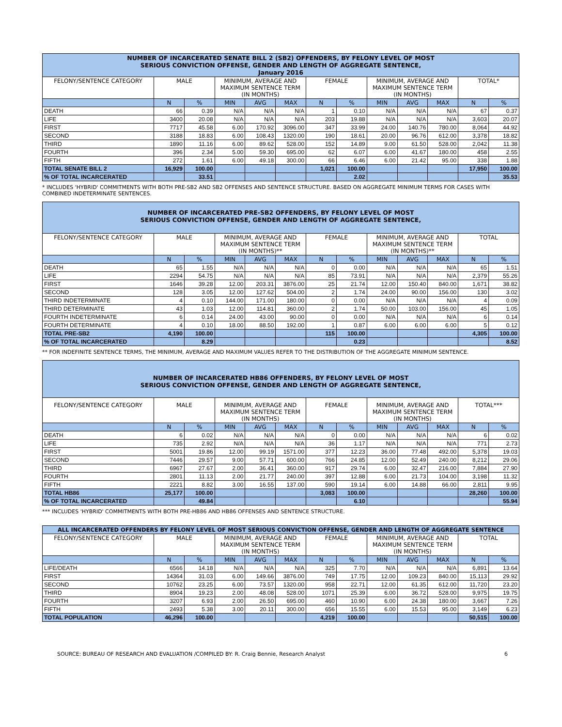| NUMBER OF INCARCERATED SENATE BILL 2 (SB2) OFFENDERS, BY FELONY LEVEL OF MOST SERIOUS CONVICTION OFFENSE, GENDER AND LENGTH OF AGGREGATE SENTENCE, January 2016 | | | | | | | | | | | | |
| FELONY/SENTENCE CATEGORY | MALE | | MINIMUM, AVERAGE AND MAXIMUM SENTENCE TERM (IN MONTHS) | | | FEMALE | | MINIMUM, AVERAGE AND MAXIMUM SENTENCE TERM (IN MONTHS) | | | TOTAL* | |
| | N | % | MIN | AVG | MAX | N | % | MIN | AVG | MAX | N | % |
| DEATH | 66 | 0.39 | N/A | N/A | N/A | 1 | 0.10 | N/A | N/A | N/A | 67 | 0.37 |
| LIFE | 3400 | 20.08 | N/A | N/A | N/A | 203 | 19.88 | N/A | N/A | N/A | 3,603 | 20.07 |
| FIRST | 7717 | 45.58 | 6.00 | 170.92 | 3096.00 | 347 | 33.99 | 24.00 | 140.76 | 780.00 | 8,064 | 44.92 |
| SECOND | 3188 | 18.83 | 6.00 | 108.43 | 1320.00 | 190 | 18.61 | 20.00 | 96.76 | 612.00 | 3,378 | 18.82 |
| THIRD | 1890 | 11.16 | 6.00 | 89.62 | 528.00 | 152 | 14.89 | 9.00 | 61.50 | 528.00 | 2,042 | 11.38 |
| FOURTH | 396 | 2.34 | 5.00 | 59.30 | 695.00 | 62 | 6.07 | 6.00 | 41.67 | 180.00 | 458 | 2.55 |
| FIFTH | 272 | 1.61 | 6.00 | 49.18 | 300.00 | 66 | 6.46 | 6.00 | 21.42 | 95.00 | 338 | 1.88 |
| TOTAL SENATE BILL 2 | 16,929 | 100.00 | | | | 1,021 | 100.00 | | | | 17,950 | 100.00 |
| % OF TOTAL INCARCERATED | | 33.51 | | | | | 2.02 | | | | | 35.53 |
* INCLUDES 'HYBRID' COMMITMENTS WITH BOTH PRE-SB2 AND SB2 OFFENSES AND SENTENCE STRUCTURE. BASED ON AGGREGATE MINIMUM TERMS FOR CASES WITH COMBINED INDETERMINATE SENTENCES.
| NUMBER OF INCARCERATED PRE-SB2 OFFENDERS, BY FELONY LEVEL OF MOST SERIOUS CONVICTION OFFENSE, GENDER AND LENGTH OF AGGREGATE SENTENCE, | | | | | | | | | | | | |
| FELONY/SENTENCE CATEGORY | MALE | | MINIMUM, AVERAGE AND MAXIMUM SENTENCE TERM (IN MONTHS)** | | | FEMALE | | MINIMUM, AVERAGE AND MAXIMUM SENTENCE TERM (IN MONTHS)** | | | TOTAL | |
| | N | % | MIN | AVG | MAX | N | % | MIN | AVG | MAX | N | % |
| DEATH | 65 | 1.55 | N/A | N/A | N/A | 0 | 0.00 | N/A | N/A | N/A | 65 | 1.51 |
| LIFE | 2294 | 54.75 | N/A | N/A | N/A | 85 | 73.91 | N/A | N/A | N/A | 2,379 | 55.26 |
| FIRST | 1646 | 39.28 | 12.00 | 203.31 | 3876.00 | 25 | 21.74 | 12.00 | 150.40 | 840.00 | 1,671 | 38.82 |
| SECOND | 128 | 3.05 | 12.00 | 127.62 | 504.00 | 2 | 1.74 | 24.00 | 90.00 | 156.00 | 130 | 3.02 |
| THIRD INDETERMINATE | 4 | 0.10 | 144.00 | 171.00 | 180.00 | 0 | 0.00 | N/A | N/A | N/A | 4 | 0.09 |
| THIRD DETERMINATE | 43 | 1.03 | 12.00 | 114.81 | 360.00 | 2 | 1.74 | 50.00 | 103.00 | 156.00 | 45 | 1.05 |
| FOURTH INDETERMINATE | 6 | 0.14 | 24.00 | 43.00 | 90.00 | 0 | 0.00 | N/A | N/A | N/A | 6 | 0.14 |
| FOURTH DETERMINATE | 4 | 0.10 | 18.00 | 88.50 | 192.00 | 1 | 0.87 | 6.00 | 6.00 | 6.00 | 5 | 0.12 |
| TOTAL PRE-SB2 | 4,190 | 100.00 | | | | 115 | 100.00 | | | | 4,305 | 100.00 |
| % OF TOTAL INCARCERATED | | 8.29 | | | | | 0.23 | | | | | 8.52 |
** FOR INDEFINITE SENTENCE TERMS, THE MINIMUM, AVERAGE AND MAXIMUM VALUES REFER TO THE DISTRIBUTION OF THE AGGREGATE MINIMUM SENTENCE.
| NUMBER OF INCARCERATED HB86 OFFENDERS, BY FELONY LEVEL OF MOST SERIOUS CONVICTION OFFENSE, GENDER AND LENGTH OF AGGREGATE SENTENCE, | | | | | | | | | | | | |
| FELONY/SENTENCE CATEGORY | MALE | | MINIMUM, AVERAGE AND MAXIMUM SENTENCE TERM (IN MONTHS) | | | FEMALE | | MINIMUM, AVERAGE AND MAXIMUM SENTENCE TERM (IN MONTHS) | | | TOTAL*** | |
| | N | % | MIN | AVG | MAX | N | % | MIN | AVG | MAX | N | % |
| DEATH | 6 | 0.02 | N/A | N/A | N/A | 0 | 0.00 | N/A | N/A | N/A | 6 | 0.02 |
| LIFE | 735 | 2.92 | N/A | N/A | N/A | 36 | 1.17 | N/A | N/A | N/A | 771 | 2.73 |
| FIRST | 5001 | 19.86 | 12.00 | 99.19 | 1571.00 | 377 | 12.23 | 36.00 | 77.48 | 492.00 | 5,378 | 19.03 |
| SECOND | 7446 | 29.57 | 9.00 | 57.71 | 600.00 | 766 | 24.85 | 12.00 | 52.49 | 240.00 | 8,212 | 29.06 |
| THIRD | 6967 | 27.67 | 2.00 | 36.41 | 360.00 | 917 | 29.74 | 6.00 | 32.47 | 216.00 | 7,884 | 27.90 |
| FOURTH | 2801 | 11.13 | 2.00 | 21.77 | 240.00 | 397 | 12.88 | 6.00 | 21.73 | 104.00 | 3,198 | 11.32 |
| FIFTH | 2221 | 8.82 | 3.00 | 16.55 | 137.00 | 590 | 19.14 | 6.00 | 14.88 | 66.00 | 2,811 | 9.95 |
| TOTAL HB86 | 25,177 | 100.00 | | | | 3,083 | 100.00 | | | | 28,260 | 100.00 |
| % OF TOTAL INCARCERATED | | 49.84 | | | | | 6.10 | | | | | 55.94 |
*** INCLUDES 'HYBRID' COMMITMENTS WITH BOTH PRE-HB86 AND HB86 OFFENSES AND SENTENCE STRUCTURE.
| ALL INCARCERATED OFFENDERS BY FELONY LEVEL OF MOST SERIOUS CONVICTION OFFENSE, GENDER AND LENGTH OF AGGREGATE SENTENCE | | | | | | | | | | | | |
| FELONY/SENTENCE CATEGORY | MALE | | MINIMUM, AVERAGE AND MAXIMUM SENTENCE TERM (IN MONTHS) | | | FEMALE | | MINIMUM, AVERAGE AND MAXIMUM SENTENCE TERM (IN MONTHS) | | | TOTAL | |
| | N | % | MIN | AVG | MAX | N | % | MIN | AVG | MAX | N | % |
| LIFE/DEATH | 6566 | 14.18 | N/A | N/A | N/A | 325 | 7.70 | N/A | N/A | N/A | 6,891 | 13.64 |
| FIRST | 14364 | 31.03 | 6.00 | 149.66 | 3876.00 | 749 | 17.75 | 12.00 | 109.23 | 840.00 | 15,113 | 29.92 |
| SECOND | 10762 | 23.25 | 6.00 | 73.57 | 1320.00 | 958 | 22.71 | 12.00 | 61.35 | 612.00 | 11,720 | 23.20 |
| THIRD | 8904 | 19.23 | 2.00 | 48.08 | 528.00 | 1071 | 25.39 | 6.00 | 36.72 | 528.00 | 9,975 | 19.75 |
| FOURTH | 3207 | 6.93 | 2.00 | 26.50 | 695.00 | 460 | 10.90 | 6.00 | 24.38 | 180.00 | 3,667 | 7.26 |
| FIFTH | 2493 | 5.38 | 3.00 | 20.11 | 300.00 | 656 | 15.55 | 6.00 | 15.53 | 95.00 | 3,149 | 6.23 |
| TOTAL POPULATION | 46,296 | 100.00 | | | | 4,219 | 100.00 | | | | 50,515 | 100.00 |
SOURCE: BUREAU OF RESEARCH AND EVALUATION /COMPILED BY: R. Craig Bennie, Research Analyst 6